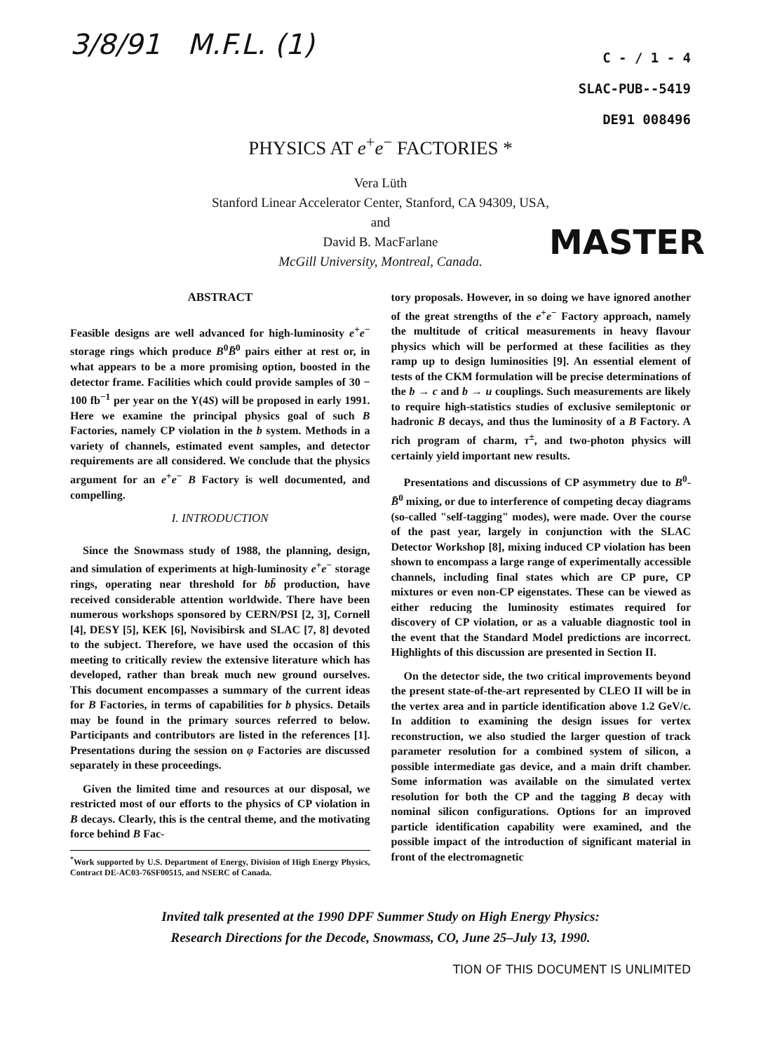3/8/91 M.F.L. (1)
C - / 1 - 4
SLAC-PUB--5419
DE91 008496
PHYSICS AT e<sup>+</sup>e<sup>−</sup> FACTORIES *
Vera Lüth
Stanford Linear Accelerator Center, Stanford, CA 94309, USA,
and
David B. MacFarlane
McGill University, Montreal, Canada.
MASTER
ABSTRACT
Feasible designs are well advanced for high-luminosity e<sup>+</sup>e<sup>−</sup> storage rings which produce B<sup>0</sup>B̄<sup>0</sup> pairs either at rest or, in what appears to be a more promising option, boosted in the detector frame. Facilities which could provide samples of 30 − 100 fb<sup>−1</sup> per year on the Υ(4S) will be proposed in early 1991. Here we examine the principal physics goal of such B Factories, namely CP violation in the b system. Methods in a variety of channels, estimated event samples, and detector requirements are all considered. We conclude that the physics argument for an e<sup>+</sup>e<sup>−</sup> B Factory is well documented, and compelling.
I. INTRODUCTION
Since the Snowmass study of 1988, the planning, design, and simulation of experiments at high-luminosity e<sup>+</sup>e<sup>−</sup> storage rings, operating near threshold for bb̄ production, have received considerable attention worldwide. There have been numerous workshops sponsored by CERN/PSI [2, 3], Cornell [4], DESY [5], KEK [6], Novisibirsk and SLAC [7, 8] devoted to the subject. Therefore, we have used the occasion of this meeting to critically review the extensive literature which has developed, rather than break much new ground ourselves. This document encompasses a summary of the current ideas for B Factories, in terms of capabilities for b physics. Details may be found in the primary sources referred to below. Participants and contributors are listed in the references [1]. Presentations during the session on φ Factories are discussed separately in these proceedings.
Given the limited time and resources at our disposal, we restricted most of our efforts to the physics of CP violation in B decays. Clearly, this is the central theme, and the motivating force behind B Fac-
<sup>*</sup> Work supported by U.S. Department of Energy, Division of High Energy Physics, Contract DE-AC03-76SF00515, and NSERC of Canada.
tory proposals. However, in so doing we have ignored another of the great strengths of the e<sup>+</sup>e<sup>−</sup> Factory approach, namely the multitude of critical measurements in heavy flavour physics which will be performed at these facilities as they ramp up to design luminosities [9]. An essential element of tests of the CKM formulation will be precise determinations of the b → c and b → u couplings. Such measurements are likely to require high-statistics studies of exclusive semileptonic or hadronic B decays, and thus the luminosity of a B Factory. A rich program of charm, τ<sup>±</sup>, and two-photon physics will certainly yield important new results.
Presentations and discussions of CP asymmetry due to B<sup>0</sup>-B̄<sup>0</sup> mixing, or due to interference of competing decay diagrams (so-called "self-tagging" modes), were made. Over the course of the past year, largely in conjunction with the SLAC Detector Workshop [8], mixing induced CP violation has been shown to encompass a large range of experimentally accessible channels, including final states which are CP pure, CP mixtures or even non-CP eigenstates. These can be viewed as either reducing the luminosity estimates required for discovery of CP violation, or as a valuable diagnostic tool in the event that the Standard Model predictions are incorrect. Highlights of this discussion are presented in Section II.
On the detector side, the two critical improvements beyond the present state-of-the-art represented by CLEO II will be in the vertex area and in particle identification above 1.2 GeV/c. In addition to examining the design issues for vertex reconstruction, we also studied the larger question of track parameter resolution for a combined system of silicon, a possible intermediate gas device, and a main drift chamber. Some information was available on the simulated vertex resolution for both the CP and the tagging B decay with nominal silicon configurations. Options for an improved particle identification capability were examined, and the possible impact of the introduction of significant material in front of the electromagnetic
Invited talk presented at the 1990 DPF Summer Study on High Energy Physics:
Research Directions for the Decode, Snowmass, CO, June 25–July 13, 1990.
TION OF THIS DOCUMENT IS UNLIMITED